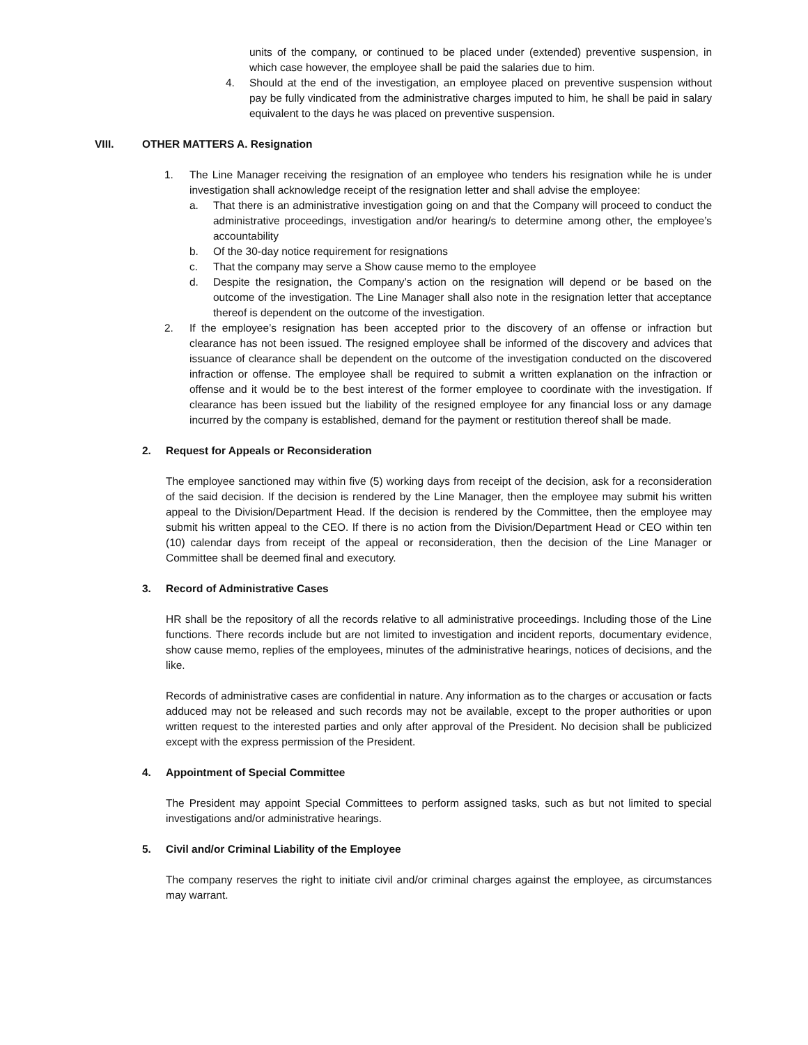units of the company, or continued to be placed under (extended) preventive suspension, in which case however, the employee shall be paid the salaries due to him.
4. Should at the end of the investigation, an employee placed on preventive suspension without pay be fully vindicated from the administrative charges imputed to him, he shall be paid in salary equivalent to the days he was placed on preventive suspension.
VIII. OTHER MATTERS A. Resignation
1. The Line Manager receiving the resignation of an employee who tenders his resignation while he is under investigation shall acknowledge receipt of the resignation letter and shall advise the employee:
a. That there is an administrative investigation going on and that the Company will proceed to conduct the administrative proceedings, investigation and/or hearing/s to determine among other, the employee’s accountability
b. Of the 30-day notice requirement for resignations
c. That the company may serve a Show cause memo to the employee
d. Despite the resignation, the Company’s action on the resignation will depend or be based on the outcome of the investigation. The Line Manager shall also note in the resignation letter that acceptance thereof is dependent on the outcome of the investigation.
2. If the employee’s resignation has been accepted prior to the discovery of an offense or infraction but clearance has not been issued. The resigned employee shall be informed of the discovery and advices that issuance of clearance shall be dependent on the outcome of the investigation conducted on the discovered infraction or offense. The employee shall be required to submit a written explanation on the infraction or offense and it would be to the best interest of the former employee to coordinate with the investigation. If clearance has been issued but the liability of the resigned employee for any financial loss or any damage incurred by the company is established, demand for the payment or restitution thereof shall be made.
2. Request for Appeals or Reconsideration
The employee sanctioned may within five (5) working days from receipt of the decision, ask for a reconsideration of the said decision. If the decision is rendered by the Line Manager, then the employee may submit his written appeal to the Division/Department Head. If the decision is rendered by the Committee, then the employee may submit his written appeal to the CEO. If there is no action from the Division/Department Head or CEO within ten (10) calendar days from receipt of the appeal or reconsideration, then the decision of the Line Manager or Committee shall be deemed final and executory.
3. Record of Administrative Cases
HR shall be the repository of all the records relative to all administrative proceedings. Including those of the Line functions. There records include but are not limited to investigation and incident reports, documentary evidence, show cause memo, replies of the employees, minutes of the administrative hearings, notices of decisions, and the like.
Records of administrative cases are confidential in nature. Any information as to the charges or accusation or facts adduced may not be released and such records may not be available, except to the proper authorities or upon written request to the interested parties and only after approval of the President. No decision shall be publicized except with the express permission of the President.
4. Appointment of Special Committee
The President may appoint Special Committees to perform assigned tasks, such as but not limited to special investigations and/or administrative hearings.
5. Civil and/or Criminal Liability of the Employee
The company reserves the right to initiate civil and/or criminal charges against the employee, as circumstances may warrant.